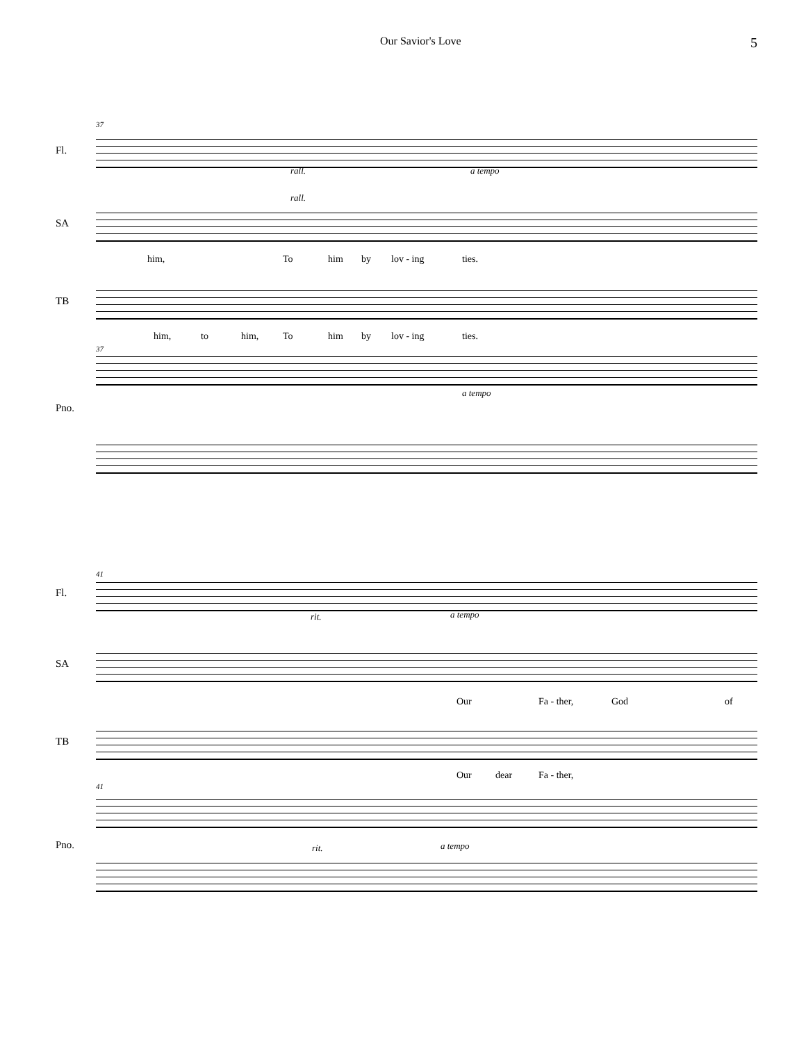Our Savior's Love 5
37
Fl.
rall. a tempo
rall.
SA
him, To him by lov - ing ties.
TB
him, to him, To him by lov - ing ties.
37
a tempo
Pno.
41
Fl.
rit. a tempo
SA
Our Fa - ther, God of
TB
Our dear Fa - ther,
41
rit. a tempo
Pno.